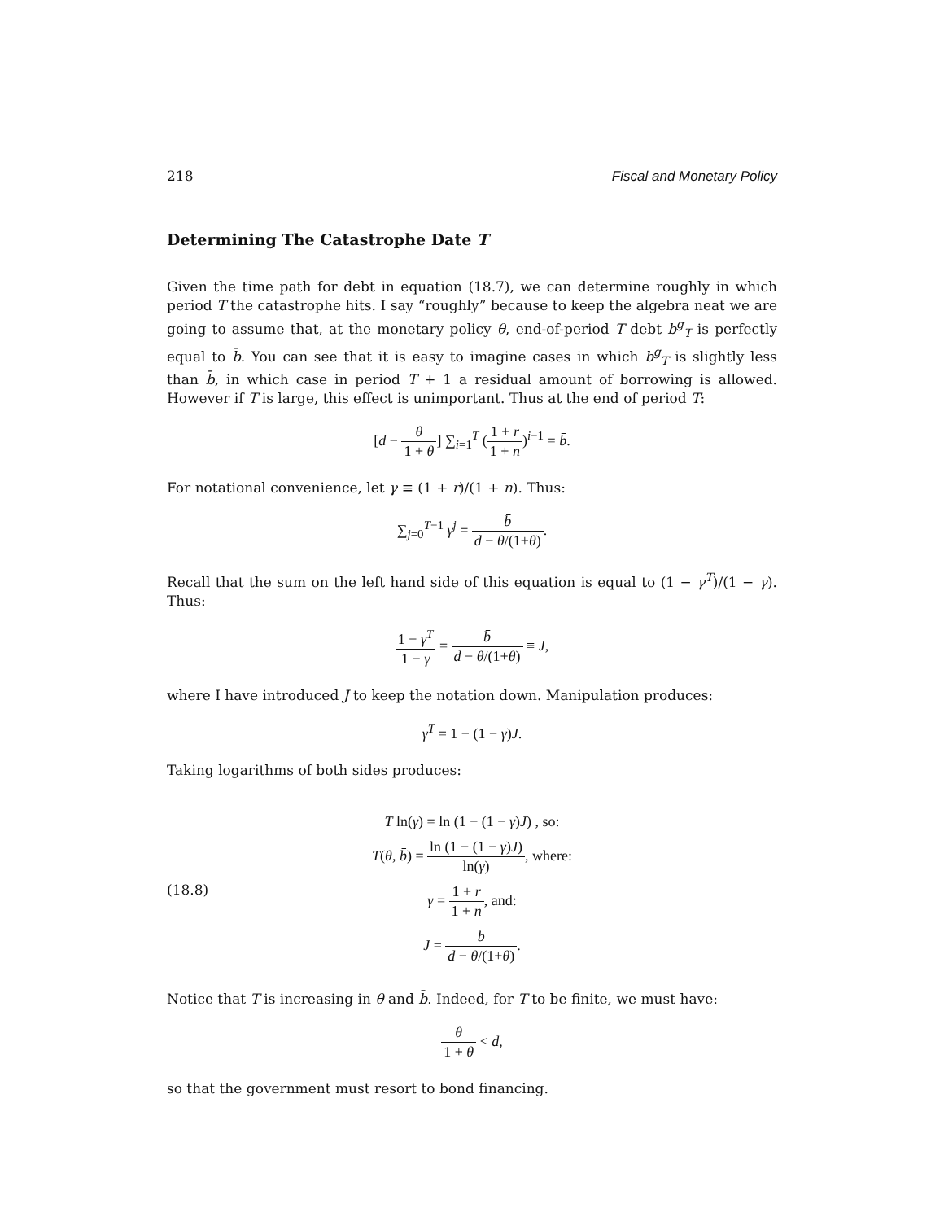218 Fiscal and Monetary Policy
Determining The Catastrophe Date T
Given the time path for debt in equation (18.7), we can determine roughly in which period T the catastrophe hits. I say “roughly” because to keep the algebra neat we are going to assume that, at the monetary policy θ, end-of-period T debt b<sup>g</sup><sub>T</sub> is perfectly equal to b̄. You can see that it is easy to imagine cases in which b<sup>g</sup><sub>T</sub> is slightly less than b̄, in which case in period T + 1 a residual amount of borrowing is allowed. However if T is large, this effect is unimportant. Thus at the end of period T:
[d − θ 1 + θ] ∑<sub>i=1</sub><sup>T</sup> (1 + r 1 + n)<sup>i−1</sup> = b̄.
For notational convenience, let γ ≡ (1 + r)/(1 + n). Thus:
∑<sub>j=0</sub><sup>T−1</sup> γ<sup>j</sup> = b̄ d − θ/(1+θ).
Recall that the sum on the left hand side of this equation is equal to (1 − γ<sup>T</sup>)/(1 − γ). Thus:
1 − γ<sup>T</sup> 1 − γ = b̄ d − θ/(1+θ) ≡ J,
where I have introduced J to keep the notation down. Manipulation produces:
γ<sup>T</sup> = 1 − (1 − γ)J.
Taking logarithms of both sides produces:
(18.8)
T ln(γ) = ln (1 − (1 − γ)J) , so:
T(θ, b̄) = ln (1 − (1 − γ)J) ln(γ), where:
γ = 1 + r 1 + n, and:
J = b̄ d − θ/(1+θ).
Notice that T is increasing in θ and b̄. Indeed, for T to be finite, we must have:
θ 1 + θ < d,
so that the government must resort to bond financing.